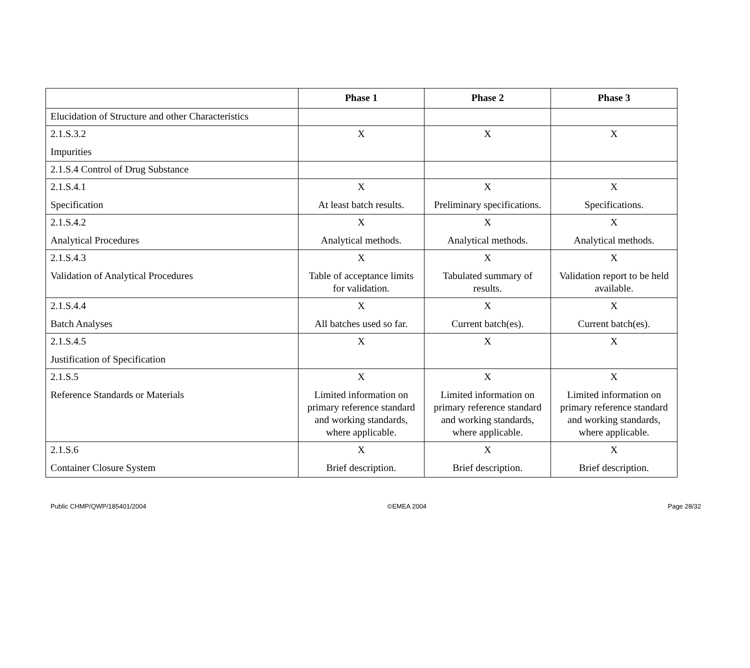| | Phase 1 | Phase 2 | Phase 3 |
| --- | --- | --- | --- |
| Elucidation of Structure and other Characteristics | | | |
| 2.1.S.3.2 Impurities | X | X | X |
| 2.1.S.4 Control of Drug Substance | | | |
| 2.1.S.4.1 Specification | X At least batch results. | X Preliminary specifications. | X Specifications. |
| 2.1.S.4.2 Analytical Procedures | X Analytical methods. | X Analytical methods. | X Analytical methods. |
| 2.1.S.4.3 Validation of Analytical Procedures | X Table of acceptance limits for validation. | X Tabulated summary of results. | X Validation report to be held available. |
| 2.1.S.4.4 Batch Analyses | X All batches used so far. | X Current batch(es). | X Current batch(es). |
| 2.1.S.4.5 Justification of Specification | X | X | X |
| 2.1.S.5 Reference Standards or Materials | X Limited information on primary reference standard and working standards, where applicable. | X Limited information on primary reference standard and working standards, where applicable. | X Limited information on primary reference standard and working standards, where applicable. |
| 2.1.S.6 Container Closure System | X Brief description. | X Brief description. | X Brief description. |
Public CHMP/QWP/185401/2004 ©EMEA 2004 Page 28/32